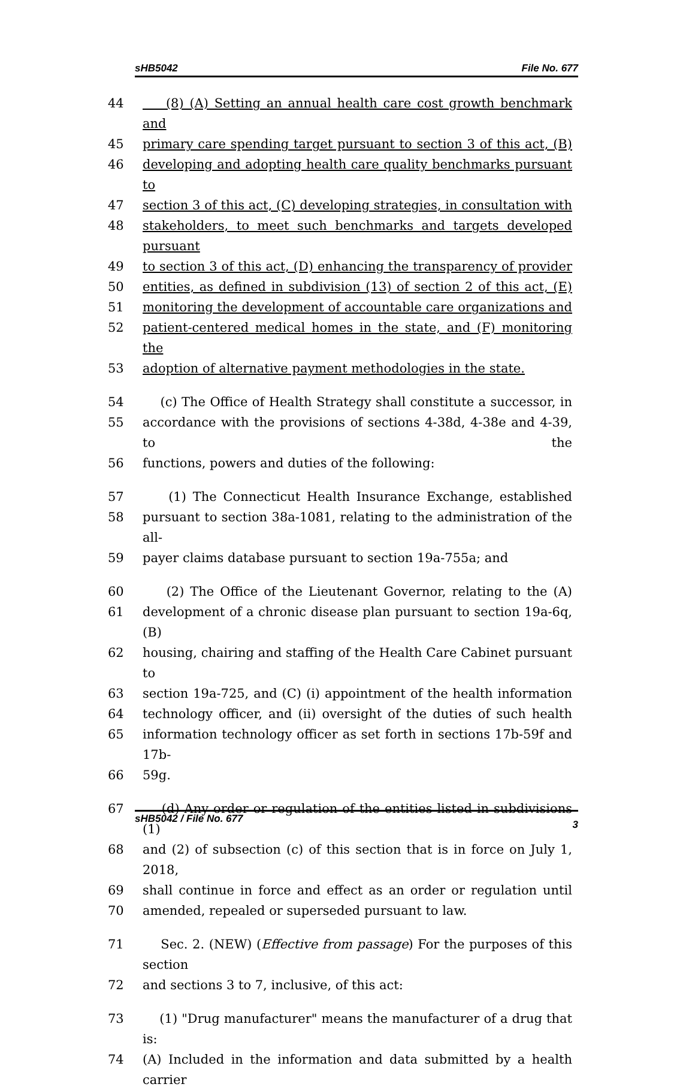sHB5042 File No. 677
44 (8) (A) Setting an annual health care cost growth benchmark and
45 primary care spending target pursuant to section 3 of this act, (B)
46 developing and adopting health care quality benchmarks pursuant to
47 section 3 of this act, (C) developing strategies, in consultation with
48 stakeholders, to meet such benchmarks and targets developed pursuant
49 to section 3 of this act, (D) enhancing the transparency of provider
50 entities, as defined in subdivision (13) of section 2 of this act, (E)
51 monitoring the development of accountable care organizations and
52 patient-centered medical homes in the state, and (F) monitoring the
53 adoption of alternative payment methodologies in the state.
54 (c) The Office of Health Strategy shall constitute a successor, in
55 accordance with the provisions of sections 4-38d, 4-38e and 4-39, to the
56 functions, powers and duties of the following:
57 (1) The Connecticut Health Insurance Exchange, established
58 pursuant to section 38a-1081, relating to the administration of the all-
59 payer claims database pursuant to section 19a-755a; and
60 (2) The Office of the Lieutenant Governor, relating to the (A)
61 development of a chronic disease plan pursuant to section 19a-6q, (B)
62 housing, chairing and staffing of the Health Care Cabinet pursuant to
63 section 19a-725, and (C) (i) appointment of the health information
64 technology officer, and (ii) oversight of the duties of such health
65 information technology officer as set forth in sections 17b-59f and 17b-
66 59g.
67 (d) Any order or regulation of the entities listed in subdivisions (1)
68 and (2) of subsection (c) of this section that is in force on July 1, 2018,
69 shall continue in force and effect as an order or regulation until
70 amended, repealed or superseded pursuant to law.
71 Sec. 2. (NEW) (Effective from passage) For the purposes of this section
72 and sections 3 to 7, inclusive, of this act:
73 (1) "Drug manufacturer" means the manufacturer of a drug that is:
74 (A) Included in the information and data submitted by a health carrier
sHB5042 / File No. 677 3